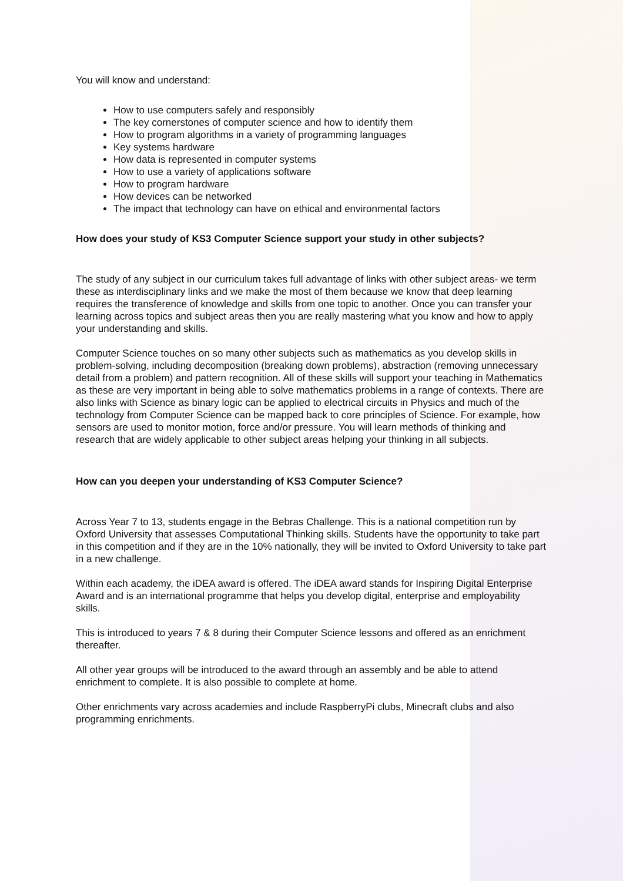You will know and understand:
How to use computers safely and responsibly
The key cornerstones of computer science and how to identify them
How to program algorithms in a variety of programming languages
Key systems hardware
How data is represented in computer systems
How to use a variety of applications software
How to program hardware
How devices can be networked
The impact that technology can have on ethical and environmental factors
How does your study of KS3 Computer Science support your study in other subjects?
The study of any subject in our curriculum takes full advantage of links with other subject areas- we term these as interdisciplinary links and we make the most of them because we know that deep learning requires the transference of knowledge and skills from one topic to another. Once you can transfer your learning across topics and subject areas then you are really mastering what you know and how to apply your understanding and skills.
Computer Science touches on so many other subjects such as mathematics as you develop skills in problem-solving, including decomposition (breaking down problems), abstraction (removing unnecessary detail from a problem) and pattern recognition. All of these skills will support your teaching in Mathematics as these are very important in being able to solve mathematics problems in a range of contexts. There are also links with Science as binary logic can be applied to electrical circuits in Physics and much of the technology from Computer Science can be mapped back to core principles of Science. For example, how sensors are used to monitor motion, force and/or pressure. You will learn methods of thinking and research that are widely applicable to other subject areas helping your thinking in all subjects.
How can you deepen your understanding of KS3 Computer Science?
Across Year 7 to 13, students engage in the Bebras Challenge. This is a national competition run by Oxford University that assesses Computational Thinking skills. Students have the opportunity to take part in this competition and if they are in the 10% nationally, they will be invited to Oxford University to take part in a new challenge.
Within each academy, the iDEA award is offered. The iDEA award stands for Inspiring Digital Enterprise Award and is an international programme that helps you develop digital, enterprise and employability skills.
This is introduced to years 7 & 8 during their Computer Science lessons and offered as an enrichment thereafter.
All other year groups will be introduced to the award through an assembly and be able to attend enrichment to complete. It is also possible to complete at home.
Other enrichments vary across academies and include RaspberryPi clubs, Minecraft clubs and also programming enrichments.